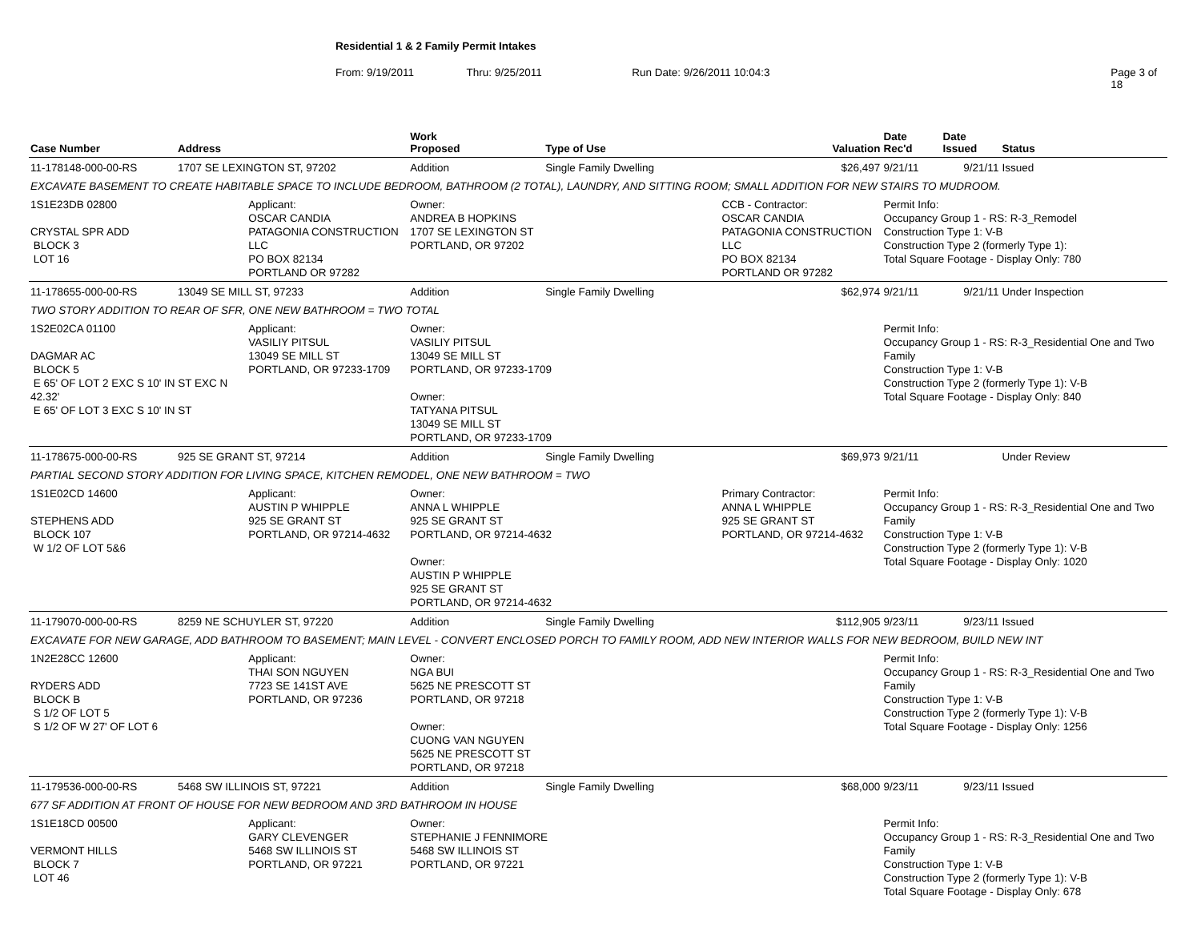Residential 1 & 2 Family Permit Intakes
From: 9/19/2011 Thru: 9/25/2011 Run Date: 9/26/2011 10:04:3 Page 3 of 18
| Case Number | Address | | Work Proposed | Type of Use | | Valuation | Date Rec'd | Date Issued | Status |
| --- | --- | --- | --- | --- | --- | --- | --- | --- | --- |
| 11-178148-000-00-RS | 1707 SE LEXINGTON ST, 97202 | | Addition | Single Family Dwelling | | $26,497 | 9/21/11 | 9/21/11 | Issued |
| EXCAVATE BASEMENT TO CREATE HABITABLE SPACE TO INCLUDE BEDROOM, BATHROOM (2 TOTAL), LAUNDRY, AND SITTING ROOM; SMALL ADDITION FOR NEW STAIRS TO MUDROOM. | | | | | | | | | |
| 1S1E23DB 02800 CRYSTAL SPR ADD BLOCK 3 LOT 16 | | Applicant: OSCAR CANDIA PATAGONIA CONSTRUCTION LLC PO BOX 82134 PORTLAND OR 97282 | Owner: ANDREA B HOPKINS 1707 SE LEXINGTON ST PORTLAND, OR 97202 | | CCB - Contractor: OSCAR CANDIA PATAGONIA CONSTRUCTION LLC PO BOX 82134 PORTLAND OR 97282 | | Permit Info: Occupancy Group 1 - RS: R-3_Remodel Construction Type 1: V-B Construction Type 2 (formerly Type 1): Total Square Footage - Display Only: 780 | | |
| 11-178655-000-00-RS | 13049 SE MILL ST, 97233 | | Addition | Single Family Dwelling | | $62,974 | 9/21/11 | 9/21/11 | Under Inspection |
| TWO STORY ADDITION TO REAR OF SFR, ONE NEW BATHROOM = TWO TOTAL | | | | | | | | | |
| 1S2E02CA 01100 DAGMAR AC BLOCK 5 E 65' OF LOT 2 EXC S 10' IN ST EXC N 42.32' E 65' OF LOT 3 EXC S 10' IN ST | | Applicant: VASILIY PITSUL 13049 SE MILL ST PORTLAND, OR 97233-1709 | Owner: VASILIY PITSUL 13049 SE MILL ST PORTLAND, OR 97233-1709 Owner: TATYANA PITSUL 13049 SE MILL ST PORTLAND, OR 97233-1709 | | | | Permit Info: Occupancy Group 1 - RS: R-3_Residential One and Two Family Construction Type 1: V-B Construction Type 2 (formerly Type 1): V-B Total Square Footage - Display Only: 840 | | |
| 11-178675-000-00-RS | 925 SE GRANT ST, 97214 | | Addition | Single Family Dwelling | | $69,973 | 9/21/11 | | Under Review |
| PARTIAL SECOND STORY ADDITION FOR LIVING SPACE, KITCHEN REMODEL, ONE NEW BATHROOM = TWO | | | | | | | | | |
| 1S1E02CD 14600 STEPHENS ADD BLOCK 107 W 1/2 OF LOT 5&6 | | Applicant: AUSTIN P WHIPPLE 925 SE GRANT ST PORTLAND, OR 97214-4632 | Owner: ANNA L WHIPPLE 925 SE GRANT ST PORTLAND, OR 97214-4632 Owner: AUSTIN P WHIPPLE 925 SE GRANT ST PORTLAND, OR 97214-4632 | | Primary Contractor: ANNA L WHIPPLE 925 SE GRANT ST PORTLAND, OR 97214-4632 | | Permit Info: Occupancy Group 1 - RS: R-3_Residential One and Two Family Construction Type 1: V-B Construction Type 2 (formerly Type 1): V-B Total Square Footage - Display Only: 1020 | | |
| 11-179070-000-00-RS | 8259 NE SCHUYLER ST, 97220 | | Addition | Single Family Dwelling | | $112,905 | 9/23/11 | 9/23/11 | Issued |
| EXCAVATE FOR NEW GARAGE, ADD BATHROOM TO BASEMENT; MAIN LEVEL - CONVERT ENCLOSED PORCH TO FAMILY ROOM, ADD NEW INTERIOR WALLS FOR NEW BEDROOM, BUILD NEW INT | | | | | | | | | |
| 1N2E28CC 12600 RYDERS ADD BLOCK B S 1/2 OF LOT 5 S 1/2 OF W 27' OF LOT 6 | | Applicant: THAI SON NGUYEN 7723 SE 141ST AVE PORTLAND, OR 97236 | Owner: NGA BUI 5625 NE PRESCOTT ST PORTLAND, OR 97218 Owner: CUONG VAN NGUYEN 5625 NE PRESCOTT ST PORTLAND, OR 97218 | | | | Permit Info: Occupancy Group 1 - RS: R-3_Residential One and Two Family Construction Type 1: V-B Construction Type 2 (formerly Type 1): V-B Total Square Footage - Display Only: 1256 | | |
| 11-179536-000-00-RS | 5468 SW ILLINOIS ST, 97221 | | Addition | Single Family Dwelling | | $68,000 | 9/23/11 | 9/23/11 | Issued |
| 677 SF ADDITION AT FRONT OF HOUSE FOR NEW BEDROOM AND 3RD BATHROOM IN HOUSE | | | | | | | | | |
| 1S1E18CD 00500 VERMONT HILLS BLOCK 7 LOT 46 | | Applicant: GARY CLEVENGER 5468 SW ILLINOIS ST PORTLAND, OR 97221 | Owner: STEPHANIE J FENNIMORE 5468 SW ILLINOIS ST PORTLAND, OR 97221 | | | | Permit Info: Occupancy Group 1 - RS: R-3_Residential One and Two Family Construction Type 1: V-B Construction Type 2 (formerly Type 1): V-B Total Square Footage - Display Only: 678 | | |